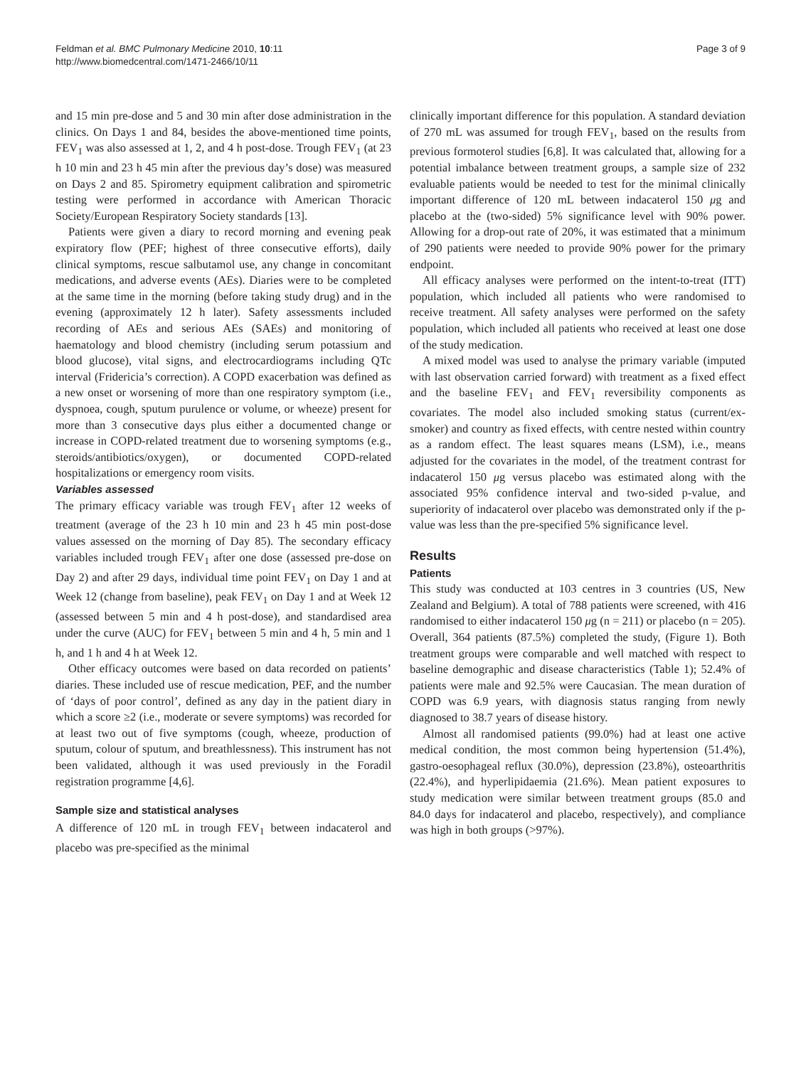Feldman et al. BMC Pulmonary Medicine 2010, 10:11
http://www.biomedcentral.com/1471-2466/10/11
Page 3 of 9
and 15 min pre-dose and 5 and 30 min after dose administration in the clinics. On Days 1 and 84, besides the above-mentioned time points, FEV<sub>1</sub> was also assessed at 1, 2, and 4 h post-dose. Trough FEV<sub>1</sub> (at 23 h 10 min and 23 h 45 min after the previous day’s dose) was measured on Days 2 and 85. Spirometry equipment calibration and spirometric testing were performed in accordance with American Thoracic Society/European Respiratory Society standards [13].
Patients were given a diary to record morning and evening peak expiratory flow (PEF; highest of three consecutive efforts), daily clinical symptoms, rescue salbutamol use, any change in concomitant medications, and adverse events (AEs). Diaries were to be completed at the same time in the morning (before taking study drug) and in the evening (approximately 12 h later). Safety assessments included recording of AEs and serious AEs (SAEs) and monitoring of haematology and blood chemistry (including serum potassium and blood glucose), vital signs, and electrocardiograms including QTc interval (Fridericia’s correction). A COPD exacerbation was defined as a new onset or worsening of more than one respiratory symptom (i.e., dyspnoea, cough, sputum purulence or volume, or wheeze) present for more than 3 consecutive days plus either a documented change or increase in COPD-related treatment due to worsening symptoms (e.g., steroids/antibiotics/oxygen), or documented COPD-related hospitalizations or emergency room visits.
Variables assessed
The primary efficacy variable was trough FEV<sub>1</sub> after 12 weeks of treatment (average of the 23 h 10 min and 23 h 45 min post-dose values assessed on the morning of Day 85). The secondary efficacy variables included trough FEV<sub>1</sub> after one dose (assessed pre-dose on Day 2) and after 29 days, individual time point FEV<sub>1</sub> on Day 1 and at Week 12 (change from baseline), peak FEV<sub>1</sub> on Day 1 and at Week 12 (assessed between 5 min and 4 h post-dose), and standardised area under the curve (AUC) for FEV<sub>1</sub> between 5 min and 4 h, 5 min and 1 h, and 1 h and 4 h at Week 12.
Other efficacy outcomes were based on data recorded on patients’ diaries. These included use of rescue medication, PEF, and the number of ‘days of poor control’, defined as any day in the patient diary in which a score ≥2 (i.e., moderate or severe symptoms) was recorded for at least two out of five symptoms (cough, wheeze, production of sputum, colour of sputum, and breathlessness). This instrument has not been validated, although it was used previously in the Foradil registration programme [4,6].
Sample size and statistical analyses
A difference of 120 mL in trough FEV<sub>1</sub> between indacaterol and placebo was pre-specified as the minimal
clinically important difference for this population. A standard deviation of 270 mL was assumed for trough FEV<sub>1</sub>, based on the results from previous formoterol studies [6,8]. It was calculated that, allowing for a potential imbalance between treatment groups, a sample size of 232 evaluable patients would be needed to test for the minimal clinically important difference of 120 mL between indacaterol 150 μg and placebo at the (two-sided) 5% significance level with 90% power. Allowing for a drop-out rate of 20%, it was estimated that a minimum of 290 patients were needed to provide 90% power for the primary endpoint.
All efficacy analyses were performed on the intent-to-treat (ITT) population, which included all patients who were randomised to receive treatment. All safety analyses were performed on the safety population, which included all patients who received at least one dose of the study medication.
A mixed model was used to analyse the primary variable (imputed with last observation carried forward) with treatment as a fixed effect and the baseline FEV<sub>1</sub> and FEV<sub>1</sub> reversibility components as covariates. The model also included smoking status (current/ex-smoker) and country as fixed effects, with centre nested within country as a random effect. The least squares means (LSM), i.e., means adjusted for the covariates in the model, of the treatment contrast for indacaterol 150 μg versus placebo was estimated along with the associated 95% confidence interval and two-sided p-value, and superiority of indacaterol over placebo was demonstrated only if the p-value was less than the pre-specified 5% significance level.
Results
Patients
This study was conducted at 103 centres in 3 countries (US, New Zealand and Belgium). A total of 788 patients were screened, with 416 randomised to either indacaterol 150 μg (n = 211) or placebo (n = 205). Overall, 364 patients (87.5%) completed the study, (Figure 1). Both treatment groups were comparable and well matched with respect to baseline demographic and disease characteristics (Table 1); 52.4% of patients were male and 92.5% were Caucasian. The mean duration of COPD was 6.9 years, with diagnosis status ranging from newly diagnosed to 38.7 years of disease history.
Almost all randomised patients (99.0%) had at least one active medical condition, the most common being hypertension (51.4%), gastro-oesophageal reflux (30.0%), depression (23.8%), osteoarthritis (22.4%), and hyperlipidaemia (21.6%). Mean patient exposures to study medication were similar between treatment groups (85.0 and 84.0 days for indacaterol and placebo, respectively), and compliance was high in both groups (>97%).